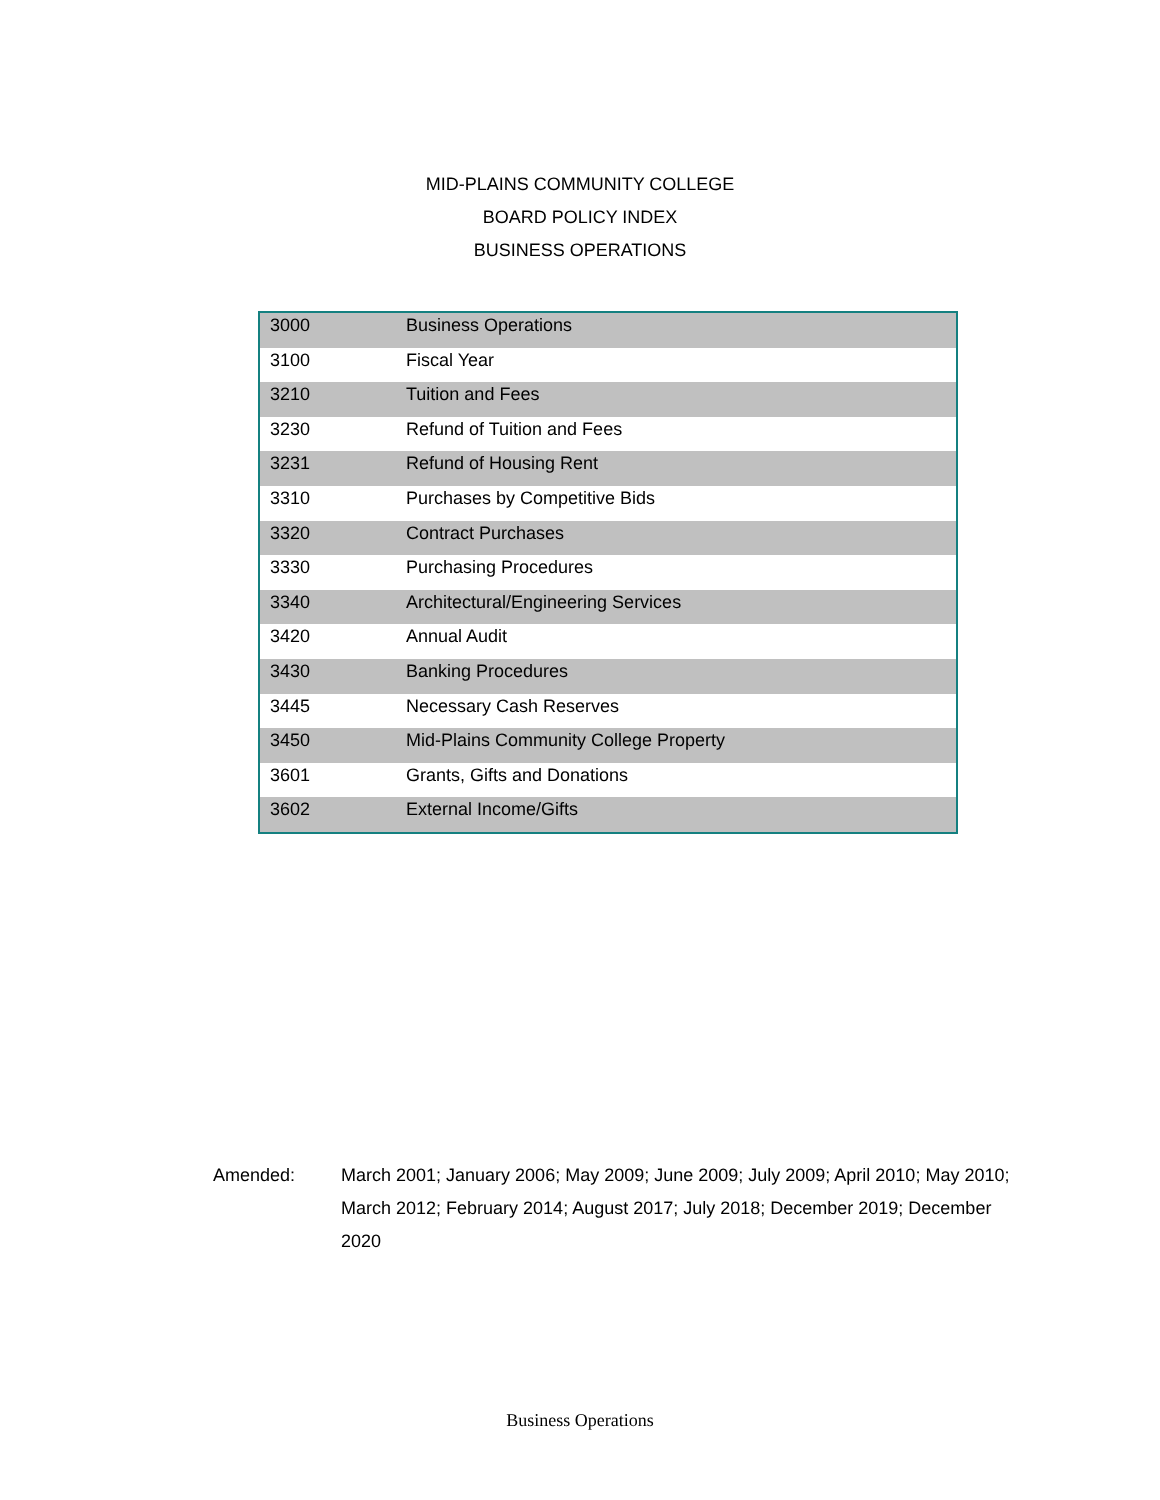MID-PLAINS COMMUNITY COLLEGE
BOARD POLICY INDEX
BUSINESS OPERATIONS
| 3000 | Business Operations |
| 3100 | Fiscal Year |
| 3210 | Tuition and Fees |
| 3230 | Refund of Tuition and Fees |
| 3231 | Refund of Housing Rent |
| 3310 | Purchases by Competitive Bids |
| 3320 | Contract Purchases |
| 3330 | Purchasing Procedures |
| 3340 | Architectural/Engineering Services |
| 3420 | Annual Audit |
| 3430 | Banking Procedures |
| 3445 | Necessary Cash Reserves |
| 3450 | Mid-Plains Community College Property |
| 3601 | Grants, Gifts and Donations |
| 3602 | External Income/Gifts |
Amended: March 2001; January 2006; May 2009; June 2009; July 2009; April 2010; May 2010; March 2012; February 2014; August 2017; July 2018; December 2019; December 2020
Business Operations